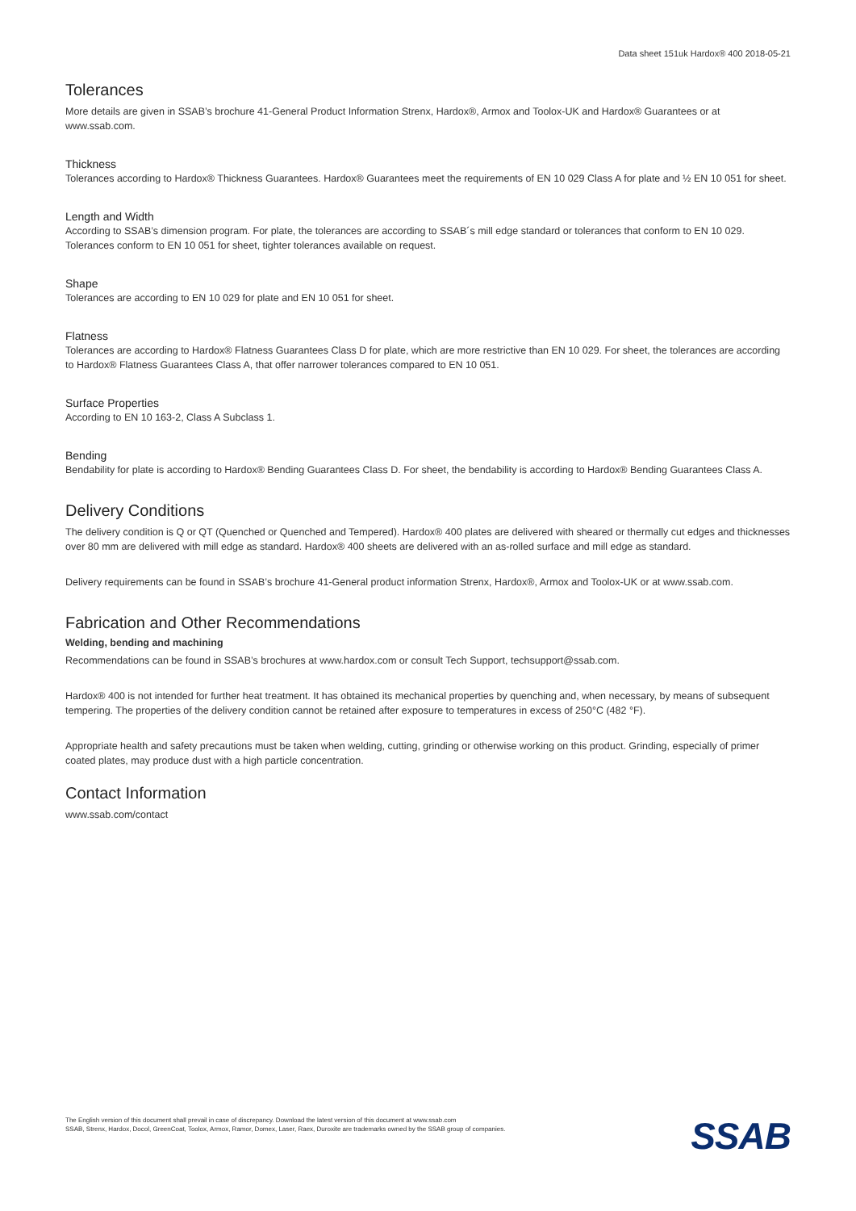Data sheet 151uk Hardox® 400 2018-05-21
Tolerances
More details are given in SSAB’s brochure 41-General Product Information Strenx, Hardox®, Armox and Toolox-UK and Hardox® Guarantees or at www.ssab.com.
Thickness
Tolerances according to Hardox® Thickness Guarantees. Hardox® Guarantees meet the requirements of EN 10 029 Class A for plate and ½ EN 10 051 for sheet.
Length and Width
According to SSAB’s dimension program. For plate, the tolerances are according to SSAB´s mill edge standard or tolerances that conform to EN 10 029. Tolerances conform to EN 10 051 for sheet, tighter tolerances available on request.
Shape
Tolerances are according to EN 10 029 for plate and EN 10 051 for sheet.
Flatness
Tolerances are according to Hardox® Flatness Guarantees Class D for plate, which are more restrictive than EN 10 029. For sheet, the tolerances are according to Hardox® Flatness Guarantees Class A, that offer narrower tolerances compared to EN 10 051.
Surface Properties
According to EN 10 163-2, Class A Subclass 1.
Bending
Bendability for plate is according to Hardox® Bending Guarantees Class D. For sheet, the bendability is according to Hardox® Bending Guarantees Class A.
Delivery Conditions
The delivery condition is Q or QT (Quenched or Quenched and Tempered). Hardox® 400 plates are delivered with sheared or thermally cut edges and thicknesses over 80 mm are delivered with mill edge as standard. Hardox® 400 sheets are delivered with an as-rolled surface and mill edge as standard.
Delivery requirements can be found in SSAB’s brochure 41-General product information Strenx, Hardox®, Armox and Toolox-UK or at www.ssab.com.
Fabrication and Other Recommendations
Welding, bending and machining
Recommendations can be found in SSAB’s brochures at www.hardox.com or consult Tech Support, techsupport@ssab.com.
Hardox® 400 is not intended for further heat treatment. It has obtained its mechanical properties by quenching and, when necessary, by means of subsequent tempering. The properties of the delivery condition cannot be retained after exposure to temperatures in excess of 250°C (482 °F).
Appropriate health and safety precautions must be taken when welding, cutting, grinding or otherwise working on this product. Grinding, especially of primer coated plates, may produce dust with a high particle concentration.
Contact Information
www.ssab.com/contact
The English version of this document shall prevail in case of discrepancy. Download the latest version of this document at www.ssab.com
SSAB, Strenx, Hardox, Docol, GreenCoat, Toolox, Armox, Ramor, Domex, Laser, Raex, Duroxite are trademarks owned by the SSAB group of companies.
SSAB